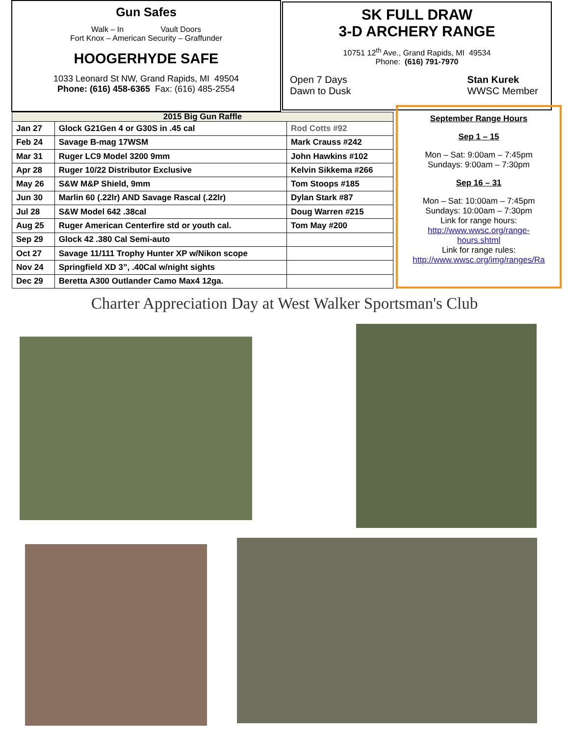Gun Safes
Walk – In Vault Doors
Fort Knox – American Security – Graffunder
HOOGERHYDE SAFE
1033 Leonard St NW, Grand Rapids, MI 49504
Phone: (616) 458-6365 Fax: (616) 485-2554
SK FULL DRAW
3-D ARCHERY RANGE
10751 12<sup>th</sup> Ave., Grand Rapids, MI 49534
Phone: (616) 791-7970
Open 7 Days
Dawn to Dusk
Stan Kurek
WWSC Member
| 2015 Big Gun Raffle | | |
| Jan 27 | Glock G21Gen 4 or G30S in .45 cal | Rod Cotts #92 |
| Feb 24 | Savage B-mag 17WSM | Mark Crauss #242 |
| Mar 31 | Ruger LC9 Model 3200 9mm | John Hawkins #102 |
| Apr 28 | Ruger 10/22 Distributor Exclusive | Kelvin Sikkema #266 |
| May 26 | S&W M&P Shield, 9mm | Tom Stoops #185 |
| Jun 30 | Marlin 60 (.22lr) AND Savage Rascal (.22lr) | Dylan Stark #87 |
| Jul 28 | S&W Model 642 .38cal | Doug Warren #215 |
| Aug 25 | Ruger American Centerfire std or youth cal. | Tom May #200 |
| Sep 29 | Glock 42 .380 Cal Semi-auto | |
| Oct 27 | Savage 11/111 Trophy Hunter XP w/Nikon scope | |
| Nov 24 | Springfield XD 3”, .40Cal w/night sights | |
| Dec 29 | Beretta A300 Outlander Camo Max4 12ga. | |
September Range Hours
Sep 1 – 15
Mon – Sat: 9:00am – 7:45pm
Sundays: 9:00am – 7:30pm
Sep 16 – 31
Mon – Sat: 10:00am – 7:45pm
Sundays: 10:00am – 7:30pm
Link for range hours:
http://www.wwsc.org/range-
hours.shtml
Link for range rules:
http://www.wwsc.org/img/ranges/Ra
Charter Appreciation Day at West Walker Sportsman's Club